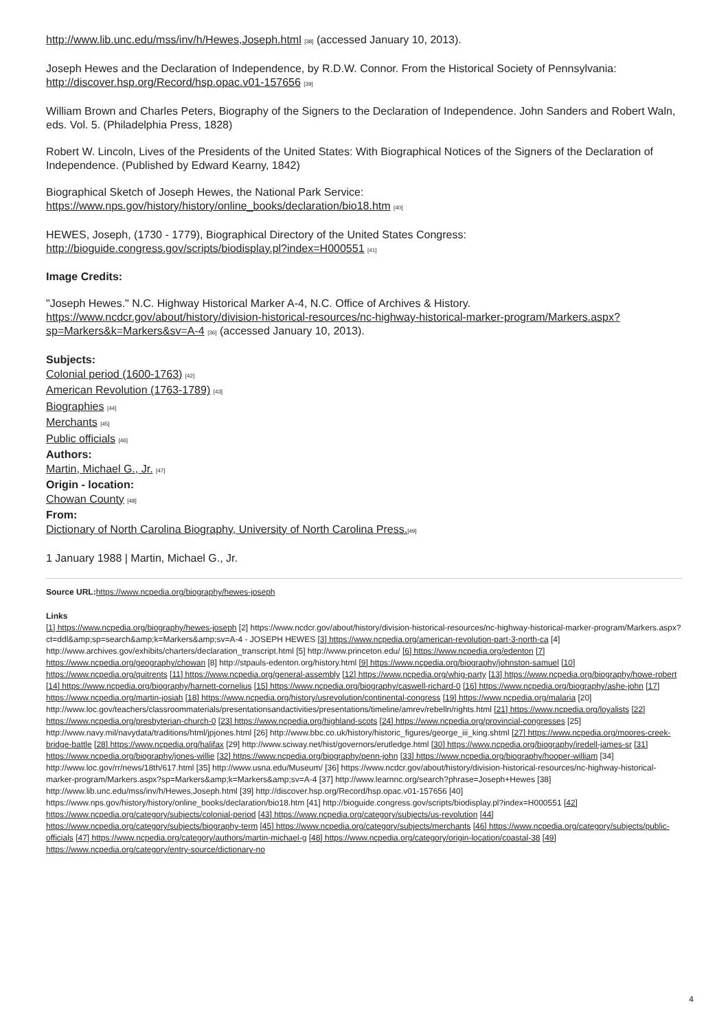http://www.lib.unc.edu/mss/inv/h/Hewes,Joseph.html [38] (accessed January 10, 2013).
Joseph Hewes and the Declaration of Independence, by R.D.W. Connor. From the Historical Society of Pennsylvania: http://discover.hsp.org/Record/hsp.opac.v01-157656 [39]
William Brown and Charles Peters, Biography of the Signers to the Declaration of Independence. John Sanders and Robert Waln, eds. Vol. 5. (Philadelphia Press, 1828)
Robert W. Lincoln, Lives of the Presidents of the United States: With Biographical Notices of the Signers of the Declaration of Independence. (Published by Edward Kearny, 1842)
Biographical Sketch of Joseph Hewes, the National Park Service: https://www.nps.gov/history/history/online_books/declaration/bio18.htm [40]
HEWES, Joseph, (1730 - 1779), Biographical Directory of the United States Congress: http://bioguide.congress.gov/scripts/biodisplay.pl?index=H000551 [41]
Image Credits:
"Joseph Hewes." N.C. Highway Historical Marker A-4, N.C. Office of Archives & History. https://www.ncdcr.gov/about/history/division-historical-resources/nc-highway-historical-marker-program/Markers.aspx?sp=Markers&k=Markers&sv=A-4 [36] (accessed January 10, 2013).
Subjects:
Colonial period (1600-1763) [42]
American Revolution (1763-1789) [43]
Biographies [44]
Merchants [45]
Public officials [46]
Authors:
Martin, Michael G., Jr. [47]
Origin - location:
Chowan County [48]
From:
Dictionary of North Carolina Biography, University of North Carolina Press.[49]
1 January 1988 | Martin, Michael G., Jr.
Source URL: https://www.ncpedia.org/biography/hewes-joseph
Links
[1] https://www.ncpedia.org/biography/hewes-joseph [2] https://www.ncdcr.gov/about/history/division-historical-resources/nc-highway-historical-marker-program/Markers.aspx?ct=ddl&amp;sp=search&amp;k=Markers&amp;sv=A-4 - JOSEPH HEWES [3] https://www.ncpedia.org/american-revolution-part-3-north-ca [4] http://www.archives.gov/exhibits/charters/declaration_transcript.html [5] http://www.princeton.edu/ [6] https://www.ncpedia.org/edenton [7] https://www.ncpedia.org/geography/chowan [8] http://stpauls-edenton.org/history.html [9] https://www.ncpedia.org/biography/johnston-samuel [10] https://www.ncpedia.org/quitrents [11] https://www.ncpedia.org/general-assembly [12] https://www.ncpedia.org/whig-party [13] https://www.ncpedia.org/biography/howe-robert [14] https://www.ncpedia.org/biography/harnett-cornelius [15] https://www.ncpedia.org/biography/caswell-richard-0 [16] https://www.ncpedia.org/biography/ashe-john [17] https://www.ncpedia.org/martin-josiah [18] https://www.ncpedia.org/history/usrevolution/continental-congress [19] https://www.ncpedia.org/malaria [20] http://www.loc.gov/teachers/classroommaterials/presentationsandactivities/presentations/timeline/amrev/rebelln/rights.html [21] https://www.ncpedia.org/loyalists [22] https://www.ncpedia.org/presbyterian-church-0 [23] https://www.ncpedia.org/highland-scots [24] https://www.ncpedia.org/provincial-congresses [25] http://www.navy.mil/navydata/traditions/html/jpjones.html [26] http://www.bbc.co.uk/history/historic_figures/george_iii_king.shtml [27] https://www.ncpedia.org/moores-creek-bridge-battle [28] https://www.ncpedia.org/halifax [29] http://www.sciway.net/hist/governors/erutledge.html [30] https://www.ncpedia.org/biography/iredell-james-sr [31] https://www.ncpedia.org/biography/jones-willie [32] https://www.ncpedia.org/biography/penn-john [33] https://www.ncpedia.org/biography/hooper-william [34] http://www.loc.gov/rr/news/18th/617.html [35] http://www.usna.edu/Museum/ [36] https://www.ncdcr.gov/about/history/division-historical-resources/nc-highway-historical-marker-program/Markers.aspx?sp=Markers&amp;k=Markers&amp;sv=A-4 [37] http://www.learnnc.org/search?phrase=Joseph+Hewes [38] http://www.lib.unc.edu/mss/inv/h/Hewes,Joseph.html [39] http://discover.hsp.org/Record/hsp.opac.v01-157656 [40] https://www.nps.gov/history/history/online_books/declaration/bio18.htm [41] http://bioguide.congress.gov/scripts/biodisplay.pl?index=H000551 [42] https://www.ncpedia.org/category/subjects/colonial-period [43] https://www.ncpedia.org/category/subjects/us-revolution [44] https://www.ncpedia.org/category/subjects/biography-term [45] https://www.ncpedia.org/category/subjects/merchants [46] https://www.ncpedia.org/category/subjects/public-officials [47] https://www.ncpedia.org/category/authors/martin-michael-g [48] https://www.ncpedia.org/category/origin-location/coastal-38 [49] https://www.ncpedia.org/category/entry-source/dictionary-no
4